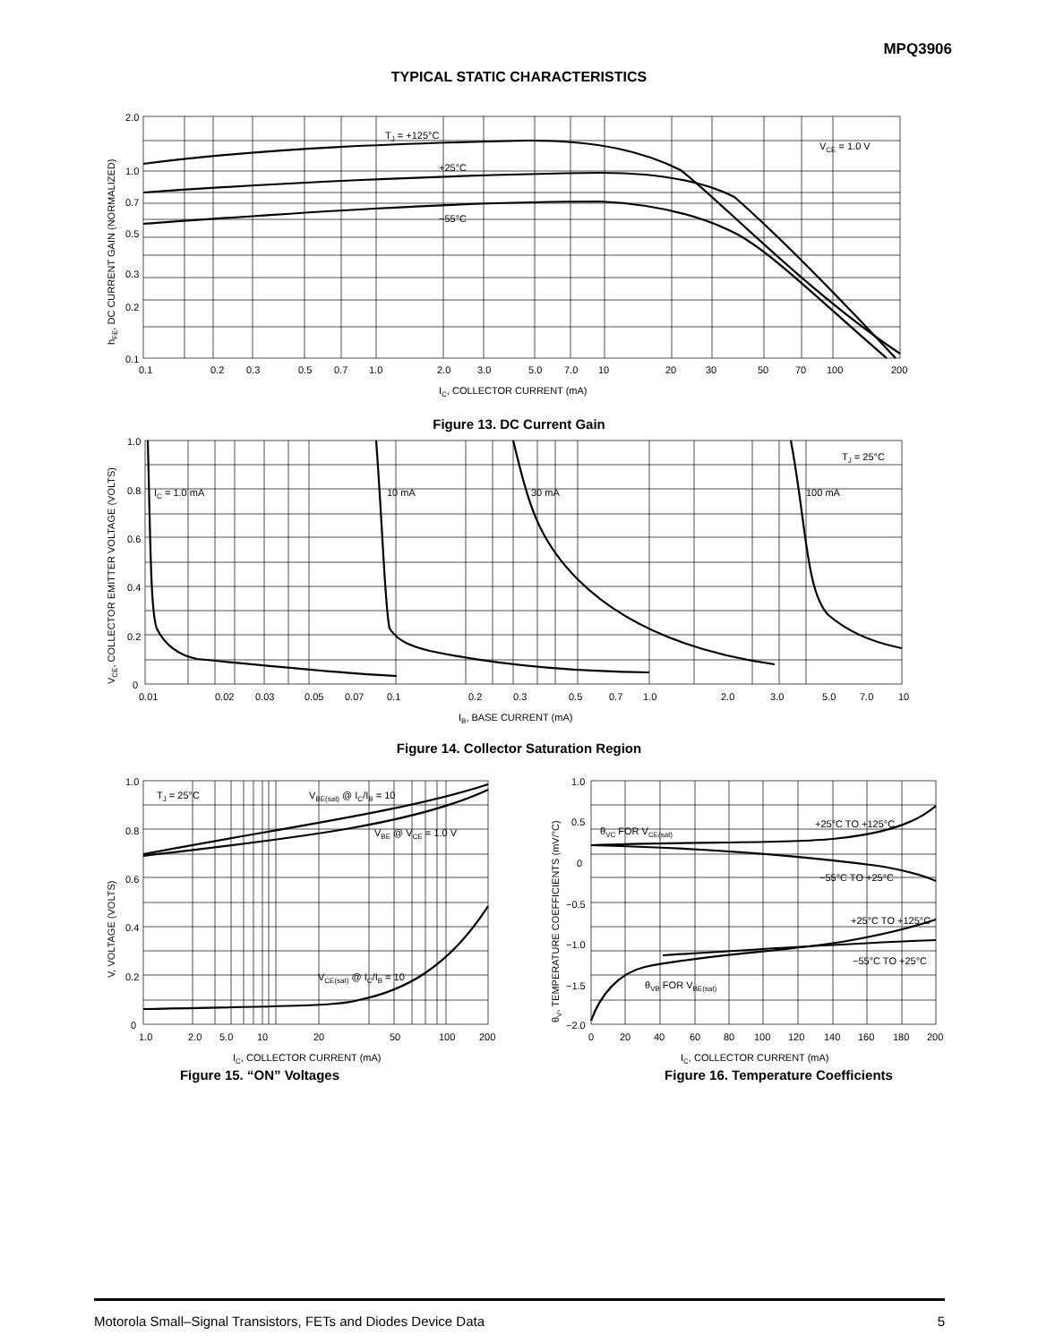MPQ3906
TYPICAL STATIC CHARACTERISTICS
2.0
1.0
0.7
0.5
0.3
0.2
0.1
0.1
0.2
0.3
0.5
0.7
1.0
2.0
3.0
5.0
7.0
10
20
30
50
70
100
200
IC, COLLECTOR CURRENT (mA)
TJ = +125°C
+25°C
−55°C
VCE = 1.0 V
hFE, DC CURRENT GAIN (NORMALIZED)
Figure 13. DC Current Gain
1.0
0.8
0.6
0.4
0.2
0
0.01
0.02
0.03
0.05
0.07
0.1
0.2
0.3
0.5
0.7
1.0
2.0
3.0
5.0
7.0
10
IB, BASE CURRENT (mA)
IC = 1.0 mA
10 mA
30 mA
100 mA
TJ = 25°C
VCE, COLLECTOR EMITTER VOLTAGE (VOLTS)
Figure 14. Collector Saturation Region
1.0
0.8
0.6
0.4
0.2
0
1.0
2.0
5.0
10
20
50
100
200
IC, COLLECTOR CURRENT (mA)
TJ = 25°C
VBE(sat) @ IC/IB = 10
VBE @ VCE = 1.0 V
VCE(sat) @ IC/IB = 10
V, VOLTAGE (VOLTS)
Figure 15. “ON” Voltages
1.0
0.5
0
−0.5
−1.0
−1.5
−2.0
0
20
40
60
80
100
120
140
160
180
200
IC, COLLECTOR CURRENT (mA)
θVC FOR VCE(sat)
+25°C TO +125°C
−55°C TO +25°C
+25°C TO +125°C
−55°C TO +25°C
θVB FOR VBE(sat)
θV, TEMPERATURE COEFFICIENTS (mV/°C)
Figure 16. Temperature Coefficients
Motorola Small–Signal Transistors, FETs and Diodes Device Data 5